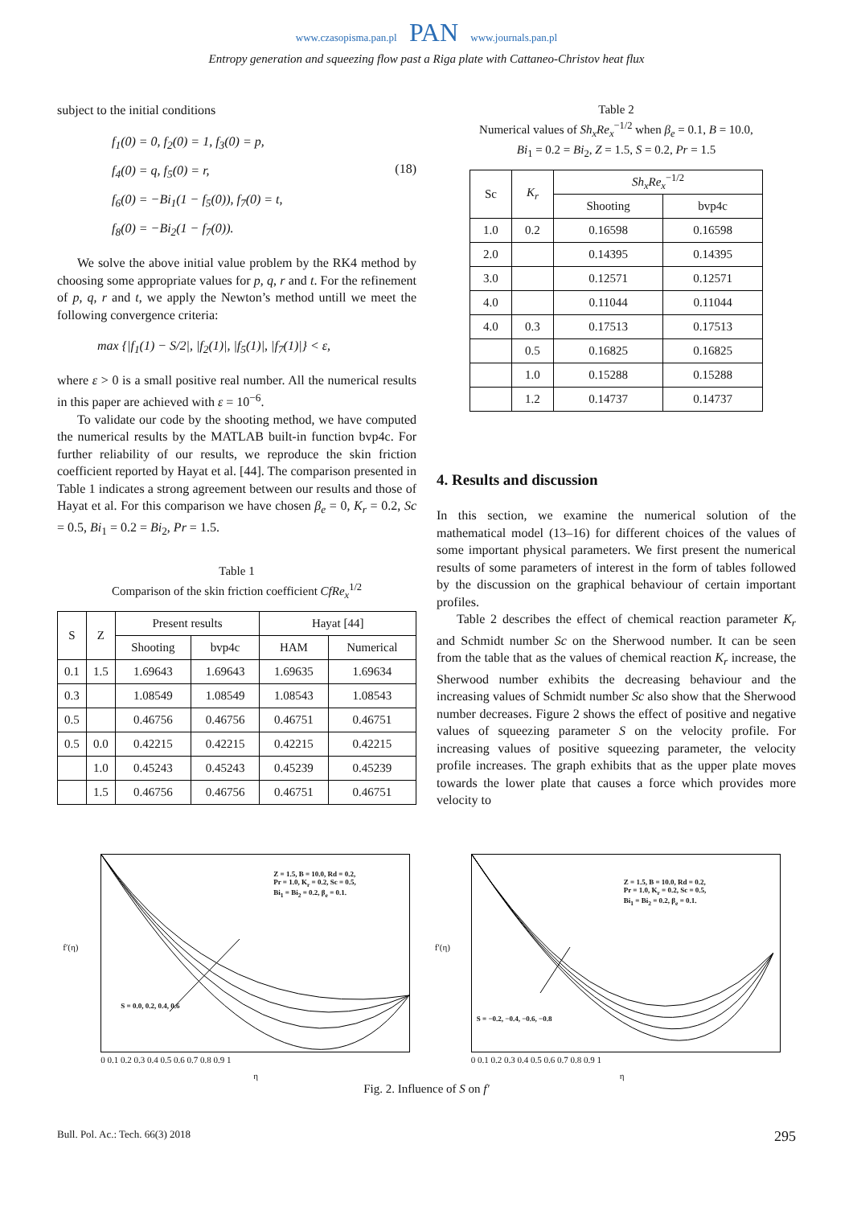www.czasopisma.pan.pl PAN www.journals.pan.pl
Entropy generation and squeezing flow past a Riga plate with Cattaneo-Christov heat flux
subject to the initial conditions
f<sub>1</sub>(0) = 0, f<sub>2</sub>(0) = 1, f<sub>3</sub>(0) = p,
f<sub>4</sub>(0) = q, f<sub>5</sub>(0) = r,
f<sub>6</sub>(0) = −Bi<sub>1</sub>(1 − f<sub>5</sub>(0)), f<sub>7</sub>(0) = t,
f<sub>8</sub>(0) = −Bi<sub>2</sub>(1 − f<sub>7</sub>(0)).
(18)
We solve the above initial value problem by the RK4 method by choosing some appropriate values for p, q, r and t. For the refinement of p, q, r and t, we apply the Newton’s method untill we meet the following convergence criteria:
max {|f<sub>1</sub>(1) − S/2|, |f<sub>2</sub>(1)|, |f<sub>5</sub>(1)|, |f<sub>7</sub>(1)|} < ε,
where ε > 0 is a small positive real number. All the numerical results in this paper are achieved with ε = 10<sup>−6</sup>.
To validate our code by the shooting method, we have computed the numerical results by the MATLAB built-in function bvp4c. For further reliability of our results, we reproduce the skin friction coefficient reported by Hayat et al. [44]. The comparison presented in Table 1 indicates a strong agreement between our results and those of Hayat et al. For this comparison we have chosen β<sub>e</sub> = 0, K<sub>r</sub> = 0.2, Sc = 0.5, Bi<sub>1</sub> = 0.2 = Bi<sub>2</sub>, Pr = 1.5.
Table 1
Comparison of the skin friction coefficient CfRe<sub>x</sub><sup>1/2</sup>
| S | Z | Present results | | Hayat [44] | |
| --- | --- | --- | --- | --- | --- |
| | | Shooting | bvp4c | HAM | Numerical |
| 0.1 | 1.5 | 1.69643 | 1.69643 | 1.69635 | 1.69634 |
| 0.3 | | 1.08549 | 1.08549 | 1.08543 | 1.08543 |
| 0.5 | | 0.46756 | 0.46756 | 0.46751 | 0.46751 |
| 0.5 | 0.0 | 0.42215 | 0.42215 | 0.42215 | 0.42215 |
| | 1.0 | 0.45243 | 0.45243 | 0.45239 | 0.45239 |
| | 1.5 | 0.46756 | 0.46756 | 0.46751 | 0.46751 |
Table 2
Numerical values of Sh<sub>x</sub>Re<sub>x</sub><sup>−1/2</sup> when β<sub>e</sub> = 0.1, B = 10.0,
Bi<sub>1</sub> = 0.2 = Bi<sub>2</sub>, Z = 1.5, S = 0.2, Pr = 1.5
| Sc | K<sub>r</sub> | Sh<sub>x</sub>Re<sub>x</sub><sup>−1/2</sup> | |
| --- | --- | --- | --- |
| | | Shooting | bvp4c |
| 1.0 | 0.2 | 0.16598 | 0.16598 |
| 2.0 | | 0.14395 | 0.14395 |
| 3.0 | | 0.12571 | 0.12571 |
| 4.0 | | 0.11044 | 0.11044 |
| 4.0 | 0.3 | 0.17513 | 0.17513 |
| | 0.5 | 0.16825 | 0.16825 |
| | 1.0 | 0.15288 | 0.15288 |
| | 1.2 | 0.14737 | 0.14737 |
4. Results and discussion
In this section, we examine the numerical solution of the mathematical model (13–16) for different choices of the values of some important physical parameters. We first present the numerical results of some parameters of interest in the form of tables followed by the discussion on the graphical behaviour of certain important profiles.
Table 2 describes the effect of chemical reaction parameter K<sub>r</sub> and Schmidt number Sc on the Sherwood number. It can be seen from the table that as the values of chemical reaction K<sub>r</sub> increase, the Sherwood number exhibits the decreasing behaviour and the increasing values of Schmidt number Sc also show that the Sherwood number decreases. Figure 2 shows the effect of positive and negative values of squeezing parameter S on the velocity profile. For increasing values of positive squeezing parameter, the velocity profile increases. The graph exhibits that as the upper plate moves towards the lower plate that causes a force which provides more velocity to
Z = 1.5, B = 10.0, Rd = 0.2,
Pr = 1.0, K<sub>r</sub> = 0.2, Sc = 0.5,
Bi<sub>1</sub> = Bi<sub>2</sub> = 0.2, β<sub>e</sub> = 0.1.
S = 0.0, 0.2, 0.4, 0.6
f′(η)
0 0.1 0.2 0.3 0.4 0.5 0.6 0.7 0.8 0.9 1
η
Z = 1.5, B = 10.0, Rd = 0.2,
Pr = 1.0, K<sub>r</sub> = 0.2, Sc = 0.5,
Bi<sub>1</sub> = Bi<sub>2</sub> = 0.2, β<sub>e</sub> = 0.1.
S = −0.2, −0.4, −0.6, −0.8
f′(η)
0 0.1 0.2 0.3 0.4 0.5 0.6 0.7 0.8 0.9 1
η
Fig. 2. Influence of S on f′
Bull. Pol. Ac.: Tech. 66(3) 2018 295